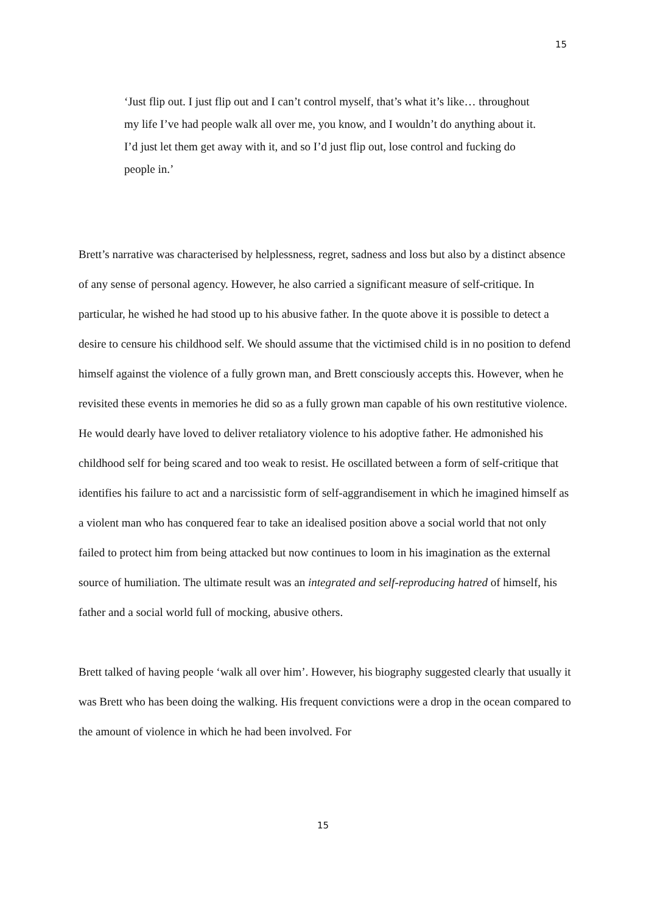15
‘Just flip out. I just flip out and I can’t control myself, that’s what it’s like… throughout my life I’ve had people walk all over me, you know, and I wouldn’t do anything about it. I’d just let them get away with it, and so I’d just flip out, lose control and fucking do people in.’
Brett’s narrative was characterised by helplessness, regret, sadness and loss but also by a distinct absence of any sense of personal agency. However, he also carried a significant measure of self-critique. In particular, he wished he had stood up to his abusive father. In the quote above it is possible to detect a desire to censure his childhood self. We should assume that the victimised child is in no position to defend himself against the violence of a fully grown man, and Brett consciously accepts this. However, when he revisited these events in memories he did so as a fully grown man capable of his own restitutive violence. He would dearly have loved to deliver retaliatory violence to his adoptive father. He admonished his childhood self for being scared and too weak to resist. He oscillated between a form of self-critique that identifies his failure to act and a narcissistic form of self-aggrandisement in which he imagined himself as a violent man who has conquered fear to take an idealised position above a social world that not only failed to protect him from being attacked but now continues to loom in his imagination as the external source of humiliation. The ultimate result was an integrated and self-reproducing hatred of himself, his father and a social world full of mocking, abusive others.
Brett talked of having people ‘walk all over him’. However, his biography suggested clearly that usually it was Brett who has been doing the walking. His frequent convictions were a drop in the ocean compared to the amount of violence in which he had been involved. For
15